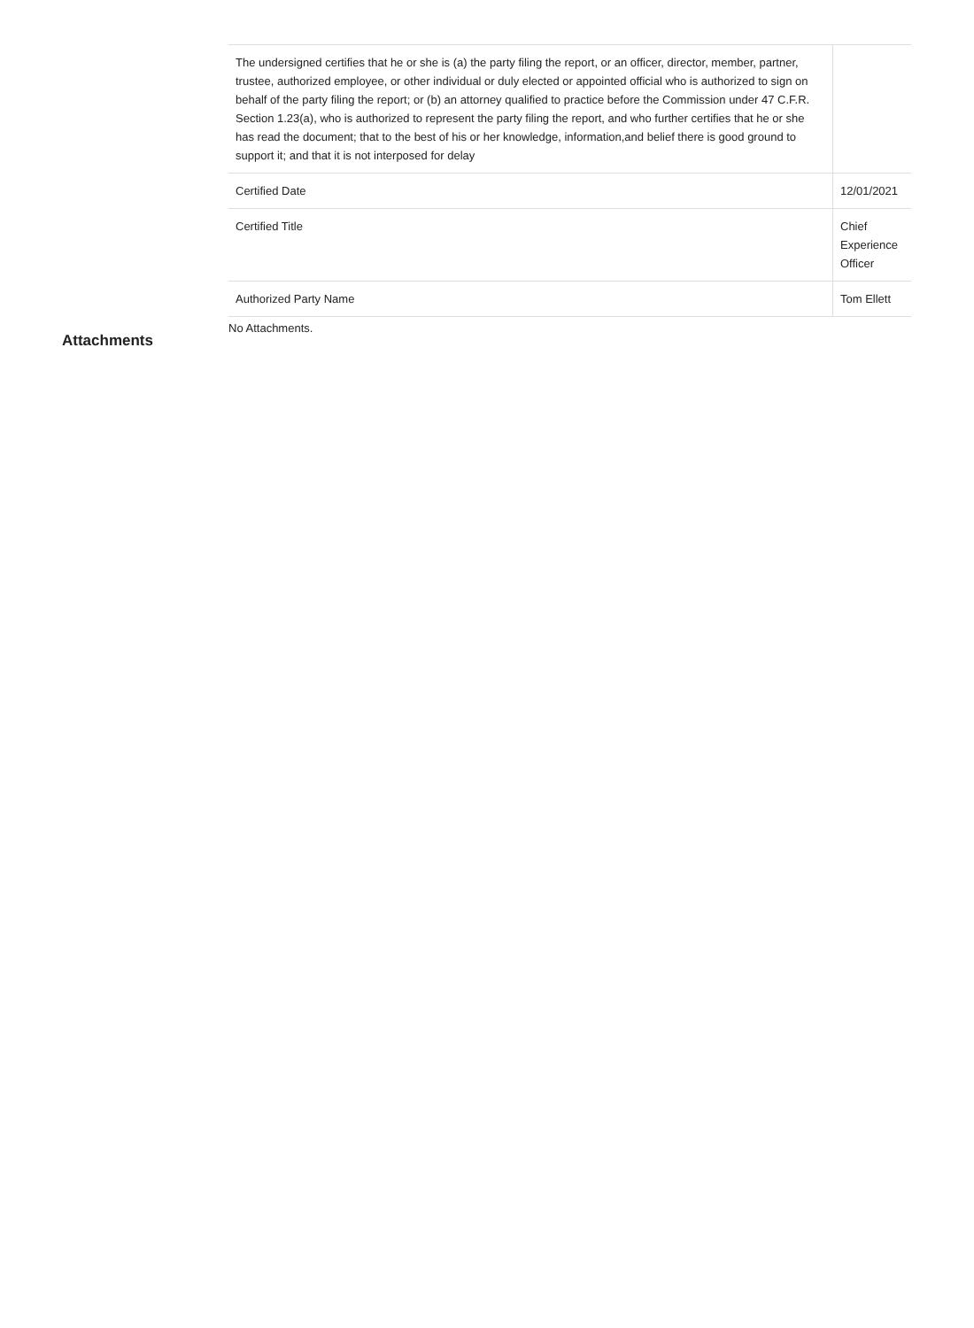| The undersigned certifies that he or she is (a) the party filing the report, or an officer, director, member, partner, trustee, authorized employee, or other individual or duly elected or appointed official who is authorized to sign on behalf of the party filing the report; or (b) an attorney qualified to practice before the Commission under 47 C.F.R. Section 1.23(a), who is authorized to represent the party filing the report, and who further certifies that he or she has read the document; that to the best of his or her knowledge, information,and belief there is good ground to support it; and that it is not interposed for delay | |
| Certified Date | 12/01/2021 |
| Certified Title | Chief Experience Officer |
| Authorized Party Name | Tom Ellett |
Attachments
No Attachments.